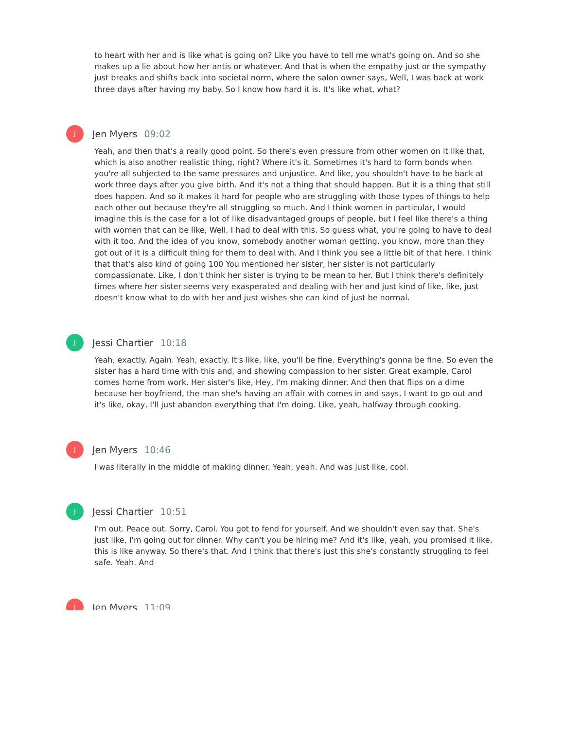to heart with her and is like what is going on? Like you have to tell me what's going on. And so she makes up a lie about how her antis or whatever. And that is when the empathy just or the sympathy just breaks and shifts back into societal norm, where the salon owner says, Well, I was back at work three days after having my baby. So I know how hard it is. It's like what, what?
J
Jen Myers 09:02
Yeah, and then that's a really good point. So there's even pressure from other women on it like that, which is also another realistic thing, right? Where it's it. Sometimes it's hard to form bonds when you're all subjected to the same pressures and unjustice. And like, you shouldn't have to be back at work three days after you give birth. And it's not a thing that should happen. But it is a thing that still does happen. And so it makes it hard for people who are struggling with those types of things to help each other out because they're all struggling so much. And I think women in particular, I would imagine this is the case for a lot of like disadvantaged groups of people, but I feel like there's a thing with women that can be like, Well, I had to deal with this. So guess what, you're going to have to deal with it too. And the idea of you know, somebody another woman getting, you know, more than they got out of it is a difficult thing for them to deal with. And I think you see a little bit of that here. I think that that's also kind of going 100 You mentioned her sister, her sister is not particularly compassionate. Like, I don't think her sister is trying to be mean to her. But I think there's definitely times where her sister seems very exasperated and dealing with her and just kind of like, like, just doesn't know what to do with her and just wishes she can kind of just be normal.
J
Jessi Chartier 10:18
Yeah, exactly. Again. Yeah, exactly. It's like, like, you'll be fine. Everything's gonna be fine. So even the sister has a hard time with this and, and showing compassion to her sister. Great example, Carol comes home from work. Her sister's like, Hey, I'm making dinner. And then that flips on a dime because her boyfriend, the man she's having an affair with comes in and says, I want to go out and it's like, okay, I'll just abandon everything that I'm doing. Like, yeah, halfway through cooking.
J
Jen Myers 10:46
I was literally in the middle of making dinner. Yeah, yeah. And was just like, cool.
J
Jessi Chartier 10:51
I'm out. Peace out. Sorry, Carol. You got to fend for yourself. And we shouldn't even say that. She's just like, I'm going out for dinner. Why can't you be hiring me? And it's like, yeah, you promised it like, this is like anyway. So there's that. And I think that there's just this she's constantly struggling to feel safe. Yeah. And
J
Jen Myers 11:09